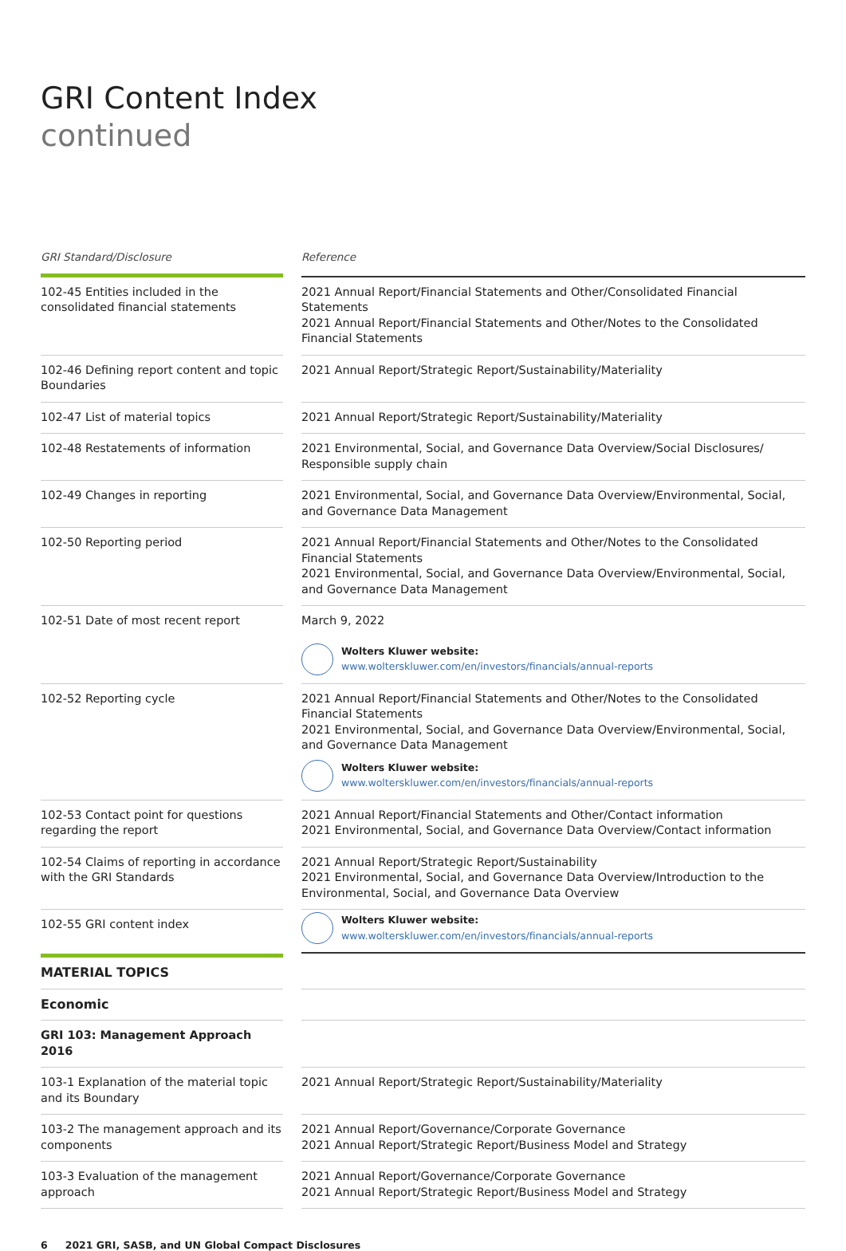GRI Content Index
continued
| GRI Standard/Disclosure | | Reference |
| 102-45 Entities included in the consolidated financial statements | | 2021 Annual Report/Financial Statements and Other/Consolidated Financial Statements 2021 Annual Report/Financial Statements and Other/Notes to the Consolidated Financial Statements |
| 102-46 Defining report content and topic Boundaries | | 2021 Annual Report/Strategic Report/Sustainability/Materiality |
| 102-47 List of material topics | | 2021 Annual Report/Strategic Report/Sustainability/Materiality |
| 102-48 Restatements of information | | 2021 Environmental, Social, and Governance Data Overview/Social Disclosures/ Responsible supply chain |
| 102-49 Changes in reporting | | 2021 Environmental, Social, and Governance Data Overview/Environmental, Social, and Governance Data Management |
| 102-50 Reporting period | | 2021 Annual Report/Financial Statements and Other/Notes to the Consolidated Financial Statements 2021 Environmental, Social, and Governance Data Overview/Environmental, Social, and Governance Data Management |
| 102-51 Date of most recent report | | March 9, 2022 Wolters Kluwer website: www.wolterskluwer.com/en/investors/financials/annual-reports |
| 102-52 Reporting cycle | | 2021 Annual Report/Financial Statements and Other/Notes to the Consolidated Financial Statements 2021 Environmental, Social, and Governance Data Overview/Environmental, Social, and Governance Data Management Wolters Kluwer website: www.wolterskluwer.com/en/investors/financials/annual-reports |
| 102-53 Contact point for questions regarding the report | | 2021 Annual Report/Financial Statements and Other/Contact information 2021 Environmental, Social, and Governance Data Overview/Contact information |
| 102-54 Claims of reporting in accordance with the GRI Standards | | 2021 Annual Report/Strategic Report/Sustainability 2021 Environmental, Social, and Governance Data Overview/Introduction to the Environmental, Social, and Governance Data Overview |
| 102-55 GRI content index | | Wolters Kluwer website: www.wolterskluwer.com/en/investors/financials/annual-reports |
| MATERIAL TOPICS | | |
| Economic | | |
| GRI 103: Management Approach 2016 | | |
| 103-1 Explanation of the material topic and its Boundary | | 2021 Annual Report/Strategic Report/Sustainability/Materiality |
| 103-2 The management approach and its components | | 2021 Annual Report/Governance/Corporate Governance 2021 Annual Report/Strategic Report/Business Model and Strategy |
| 103-3 Evaluation of the management approach | | 2021 Annual Report/Governance/Corporate Governance 2021 Annual Report/Strategic Report/Business Model and Strategy |
6 2021 GRI, SASB, and UN Global Compact Disclosures